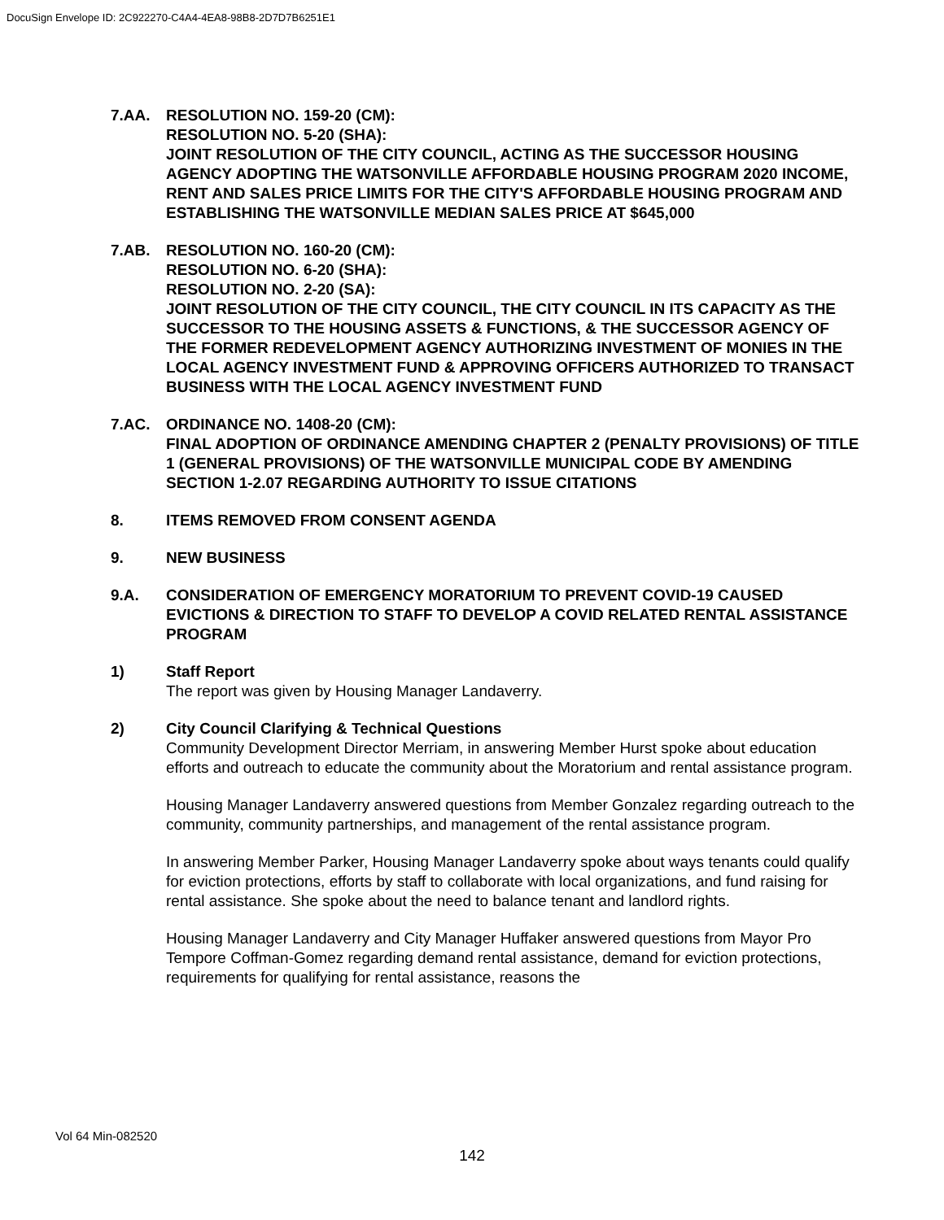DocuSign Envelope ID: 2C922270-C4A4-4EA8-98B8-2D7D7B6251E1
7.AA. RESOLUTION NO. 159-20 (CM):
RESOLUTION NO. 5-20 (SHA):
JOINT RESOLUTION OF THE CITY COUNCIL, ACTING AS THE SUCCESSOR HOUSING AGENCY ADOPTING THE WATSONVILLE AFFORDABLE HOUSING PROGRAM 2020 INCOME, RENT AND SALES PRICE LIMITS FOR THE CITY'S AFFORDABLE HOUSING PROGRAM AND ESTABLISHING THE WATSONVILLE MEDIAN SALES PRICE AT $645,000
7.AB. RESOLUTION NO. 160-20 (CM):
RESOLUTION NO. 6-20 (SHA):
RESOLUTION NO. 2-20 (SA):
JOINT RESOLUTION OF THE CITY COUNCIL, THE CITY COUNCIL IN ITS CAPACITY AS THE SUCCESSOR TO THE HOUSING ASSETS & FUNCTIONS, & THE SUCCESSOR AGENCY OF THE FORMER REDEVELOPMENT AGENCY AUTHORIZING INVESTMENT OF MONIES IN THE LOCAL AGENCY INVESTMENT FUND & APPROVING OFFICERS AUTHORIZED TO TRANSACT BUSINESS WITH THE LOCAL AGENCY INVESTMENT FUND
7.AC. ORDINANCE NO. 1408-20 (CM):
FINAL ADOPTION OF ORDINANCE AMENDING CHAPTER 2 (PENALTY PROVISIONS) OF TITLE 1 (GENERAL PROVISIONS) OF THE WATSONVILLE MUNICIPAL CODE BY AMENDING SECTION 1-2.07 REGARDING AUTHORITY TO ISSUE CITATIONS
8. ITEMS REMOVED FROM CONSENT AGENDA
9. NEW BUSINESS
9.A. CONSIDERATION OF EMERGENCY MORATORIUM TO PREVENT COVID-19 CAUSED EVICTIONS & DIRECTION TO STAFF TO DEVELOP A COVID RELATED RENTAL ASSISTANCE PROGRAM
1) Staff Report
The report was given by Housing Manager Landaverry.
2) City Council Clarifying & Technical Questions
Community Development Director Merriam, in answering Member Hurst spoke about education efforts and outreach to educate the community about the Moratorium and rental assistance program.
Housing Manager Landaverry answered questions from Member Gonzalez regarding outreach to the community, community partnerships, and management of the rental assistance program.
In answering Member Parker, Housing Manager Landaverry spoke about ways tenants could qualify for eviction protections, efforts by staff to collaborate with local organizations, and fund raising for rental assistance. She spoke about the need to balance tenant and landlord rights.
Housing Manager Landaverry and City Manager Huffaker answered questions from Mayor Pro Tempore Coffman-Gomez regarding demand rental assistance, demand for eviction protections, requirements for qualifying for rental assistance, reasons the
Vol 64 Min-082520
142